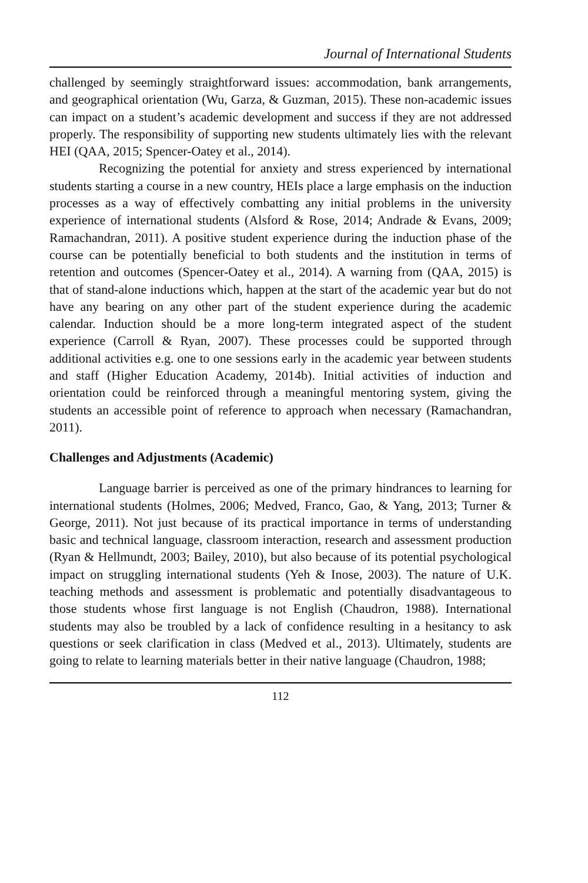Journal of International Students
challenged by seemingly straightforward issues: accommodation, bank arrangements, and geographical orientation (Wu, Garza, & Guzman, 2015). These non-academic issues can impact on a student’s academic development and success if they are not addressed properly. The responsibility of supporting new students ultimately lies with the relevant HEI (QAA, 2015; Spencer-Oatey et al., 2014).
Recognizing the potential for anxiety and stress experienced by international students starting a course in a new country, HEIs place a large emphasis on the induction processes as a way of effectively combatting any initial problems in the university experience of international students (Alsford & Rose, 2014; Andrade & Evans, 2009; Ramachandran, 2011). A positive student experience during the induction phase of the course can be potentially beneficial to both students and the institution in terms of retention and outcomes (Spencer-Oatey et al., 2014). A warning from (QAA, 2015) is that of stand-alone inductions which, happen at the start of the academic year but do not have any bearing on any other part of the student experience during the academic calendar. Induction should be a more long-term integrated aspect of the student experience (Carroll & Ryan, 2007). These processes could be supported through additional activities e.g. one to one sessions early in the academic year between students and staff (Higher Education Academy, 2014b). Initial activities of induction and orientation could be reinforced through a meaningful mentoring system, giving the students an accessible point of reference to approach when necessary (Ramachandran, 2011).
Challenges and Adjustments (Academic)
Language barrier is perceived as one of the primary hindrances to learning for international students (Holmes, 2006; Medved, Franco, Gao, & Yang, 2013; Turner & George, 2011). Not just because of its practical importance in terms of understanding basic and technical language, classroom interaction, research and assessment production (Ryan & Hellmundt, 2003; Bailey, 2010), but also because of its potential psychological impact on struggling international students (Yeh & Inose, 2003). The nature of U.K. teaching methods and assessment is problematic and potentially disadvantageous to those students whose first language is not English (Chaudron, 1988). International students may also be troubled by a lack of confidence resulting in a hesitancy to ask questions or seek clarification in class (Medved et al., 2013). Ultimately, students are going to relate to learning materials better in their native language (Chaudron, 1988;
112